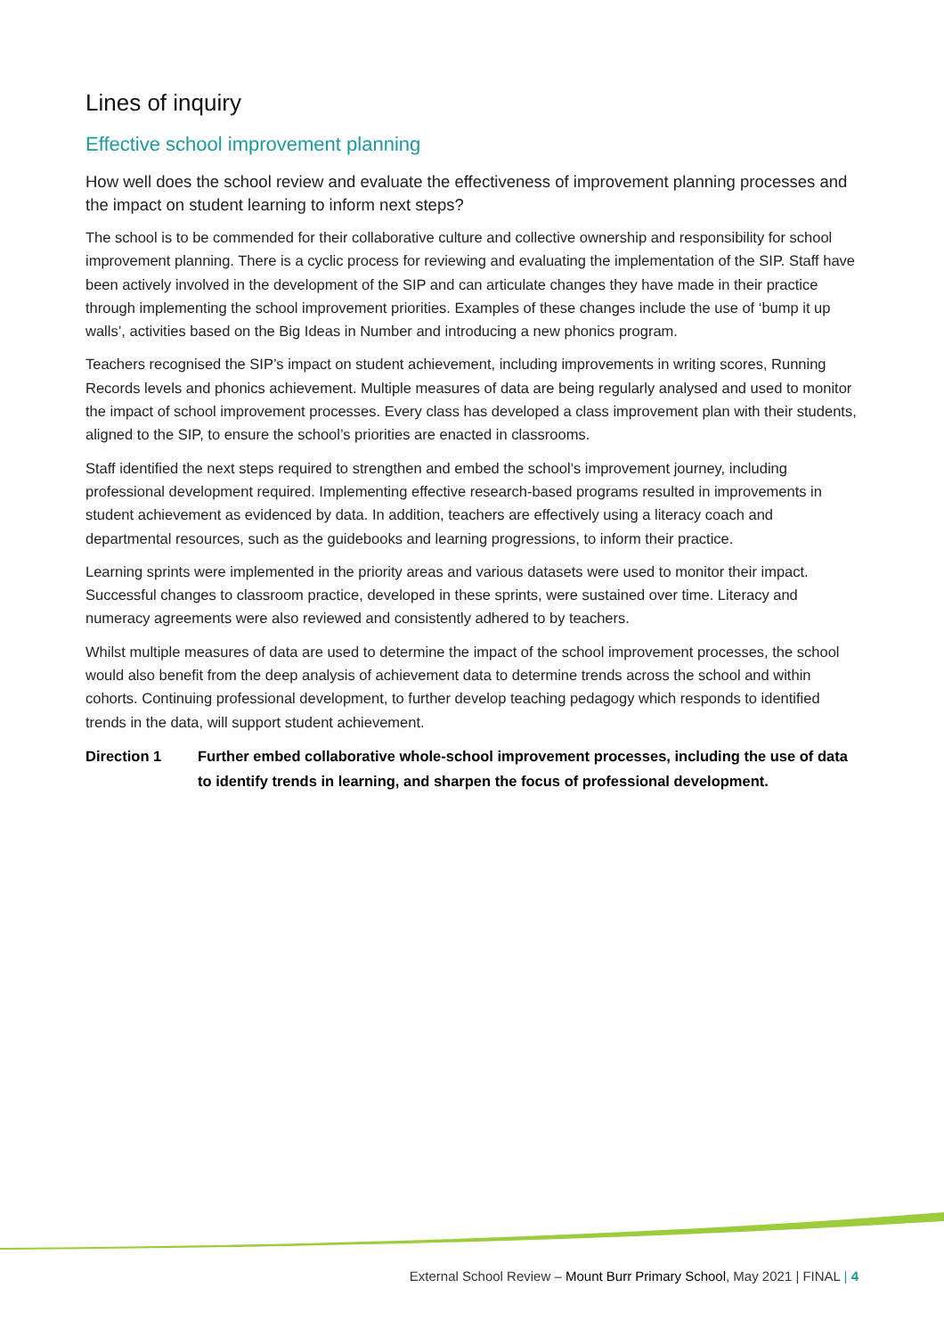Lines of inquiry
Effective school improvement planning
How well does the school review and evaluate the effectiveness of improvement planning processes and the impact on student learning to inform next steps?
The school is to be commended for their collaborative culture and collective ownership and responsibility for school improvement planning. There is a cyclic process for reviewing and evaluating the implementation of the SIP. Staff have been actively involved in the development of the SIP and can articulate changes they have made in their practice through implementing the school improvement priorities. Examples of these changes include the use of ‘bump it up walls’, activities based on the Big Ideas in Number and introducing a new phonics program.
Teachers recognised the SIP’s impact on student achievement, including improvements in writing scores, Running Records levels and phonics achievement. Multiple measures of data are being regularly analysed and used to monitor the impact of school improvement processes. Every class has developed a class improvement plan with their students, aligned to the SIP, to ensure the school’s priorities are enacted in classrooms.
Staff identified the next steps required to strengthen and embed the school’s improvement journey, including professional development required. Implementing effective research-based programs resulted in improvements in student achievement as evidenced by data. In addition, teachers are effectively using a literacy coach and departmental resources, such as the guidebooks and learning progressions, to inform their practice.
Learning sprints were implemented in the priority areas and various datasets were used to monitor their impact. Successful changes to classroom practice, developed in these sprints, were sustained over time. Literacy and numeracy agreements were also reviewed and consistently adhered to by teachers.
Whilst multiple measures of data are used to determine the impact of the school improvement processes, the school would also benefit from the deep analysis of achievement data to determine trends across the school and within cohorts. Continuing professional development, to further develop teaching pedagogy which responds to identified trends in the data, will support student achievement.
Direction 1 Further embed collaborative whole-school improvement processes, including the use of data to identify trends in learning, and sharpen the focus of professional development.
External School Review – Mount Burr Primary School, May 2021 | FINAL | 4